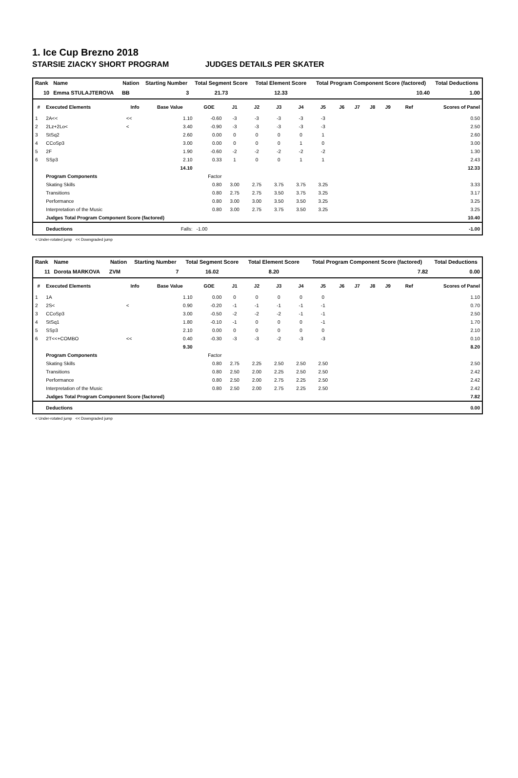1. Ice Cup Brezno 2018
STARSIE ZIACKY SHORT PROGRAM JUDGES DETAILS PER SKATER
| Rank | Name | Nation | Starting Number | Total Segment Score | Total Element Score | Total Program Component Score (factored) | Total Deductions |
| --- | --- | --- | --- | --- | --- | --- | --- |
| 10 | Emma STULAJTEROVA | BB | 3 | 21.73 | 12.33 | 10.40 | 1.00 |
| # | Executed Elements | Info | Base Value | GOE | J1 | J2 | J3 | J4 | J5 | J6 | J7 | J8 | J9 | Ref | Scores of Panel |
| --- | --- | --- | --- | --- | --- | --- | --- | --- | --- | --- | --- | --- | --- | --- | --- |
| 1 | 2A<< | << | 1.10 | -0.60 | -3 | -3 | -3 | -3 | -3 | | | | | | 0.50 |
| 2 | 2Lz+2Lo< | < | 3.40 | -0.90 | -3 | -3 | -3 | -3 | -3 | | | | | | 2.50 |
| 3 | StSq2 | | 2.60 | 0.00 | 0 | 0 | 0 | 0 | 1 | | | | | | 2.60 |
| 4 | CCoSp3 | | 3.00 | 0.00 | 0 | 0 | 0 | 1 | 0 | | | | | | 3.00 |
| 5 | 2F | | 1.90 | -0.60 | -2 | -2 | -2 | -2 | -2 | | | | | | 1.30 |
| 6 | SSp3 | | 2.10 | 0.33 | 1 | 0 | 0 | 1 | 1 | | | | | | 2.43 |
| | | | 14.10 | | | | | | | | | | | | 12.33 |
| | Program Components | | | Factor | | | | | | | | | | | |
| | Skating Skills | | | 0.80 | 3.00 | 2.75 | 3.75 | 3.75 | 3.25 | | | | | | 3.33 |
| | Transitions | | | 0.80 | 2.75 | 2.75 | 3.50 | 3.75 | 3.25 | | | | | | 3.17 |
| | Performance | | | 0.80 | 3.00 | 3.00 | 3.50 | 3.50 | 3.25 | | | | | | 3.25 |
| | Interpretation of the Music | | | 0.80 | 3.00 | 2.75 | 3.75 | 3.50 | 3.25 | | | | | | 3.25 |
| | Judges Total Program Component Score (factored) | | | | | | | | | | | | | | 10.40 |
| | Deductions | | Falls: | -1.00 | | | | | | | | | | | -1.00 |
< Under-rotated jump << Downgraded jump
| Rank | Name | Nation | Starting Number | Total Segment Score | Total Element Score | Total Program Component Score (factored) | Total Deductions |
| --- | --- | --- | --- | --- | --- | --- | --- |
| 11 | Dorota MARKOVA | ZVM | 7 | 16.02 | 8.20 | 7.82 | 0.00 |
| # | Executed Elements | Info | Base Value | GOE | J1 | J2 | J3 | J4 | J5 | J6 | J7 | J8 | J9 | Ref | Scores of Panel |
| --- | --- | --- | --- | --- | --- | --- | --- | --- | --- | --- | --- | --- | --- | --- | --- |
| 1 | 1A | | 1.10 | 0.00 | 0 | 0 | 0 | 0 | 0 | | | | | | 1.10 |
| 2 | 2S< | < | 0.90 | -0.20 | -1 | -1 | -1 | -1 | -1 | | | | | | 0.70 |
| 3 | CCoSp3 | | 3.00 | -0.50 | -2 | -2 | -2 | -1 | -1 | | | | | | 2.50 |
| 4 | StSq1 | | 1.80 | -0.10 | -1 | 0 | 0 | 0 | -1 | | | | | | 1.70 |
| 5 | SSp3 | | 2.10 | 0.00 | 0 | 0 | 0 | 0 | 0 | | | | | | 2.10 |
| 6 | 2T<<+COMBO | << | 0.40 | -0.30 | -3 | -3 | -2 | -3 | -3 | | | | | | 0.10 |
| | | | 9.30 | | | | | | | | | | | | 8.20 |
| | Program Components | | | Factor | | | | | | | | | | | |
| | Skating Skills | | | 0.80 | 2.75 | 2.25 | 2.50 | 2.50 | 2.50 | | | | | | 2.50 |
| | Transitions | | | 0.80 | 2.50 | 2.00 | 2.25 | 2.50 | 2.50 | | | | | | 2.42 |
| | Performance | | | 0.80 | 2.50 | 2.00 | 2.75 | 2.25 | 2.50 | | | | | | 2.42 |
| | Interpretation of the Music | | | 0.80 | 2.50 | 2.00 | 2.75 | 2.25 | 2.50 | | | | | | 2.42 |
| | Judges Total Program Component Score (factored) | | | | | | | | | | | | | | 7.82 |
| | Deductions | | | | | | | | | | | | | | 0.00 |
< Under-rotated jump << Downgraded jump